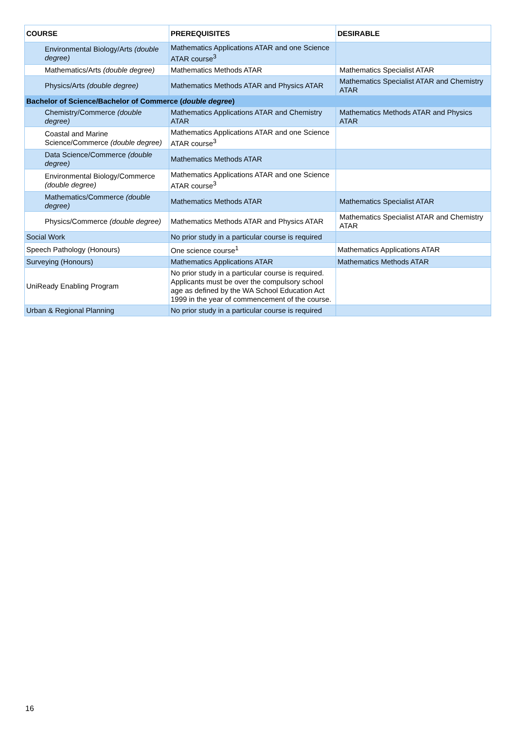| COURSE | PREREQUISITES | DESIRABLE |
| --- | --- | --- |
| Environmental Biology/Arts (double degree) | Mathematics Applications ATAR and one Science ATAR course<sup>3</sup> | |
| Mathematics/Arts (double degree) | Mathematics Methods ATAR | Mathematics Specialist ATAR |
| Physics/Arts (double degree) | Mathematics Methods ATAR and Physics ATAR | Mathematics Specialist ATAR and Chemistry ATAR |
| Bachelor of Science/Bachelor of Commerce ( double degree ) | | |
| Chemistry/Commerce (double degree) | Mathematics Applications ATAR and Chemistry ATAR | Mathematics Methods ATAR and Physics ATAR |
| Coastal and Marine Science/Commerce (double degree) | Mathematics Applications ATAR and one Science ATAR course<sup>3</sup> | |
| Data Science/Commerce (double degree) | Mathematics Methods ATAR | |
| Environmental Biology/Commerce (double degree) | Mathematics Applications ATAR and one Science ATAR course<sup>3</sup> | |
| Mathematics/Commerce (double degree) | Mathematics Methods ATAR | Mathematics Specialist ATAR |
| Physics/Commerce (double degree) | Mathematics Methods ATAR and Physics ATAR | Mathematics Specialist ATAR and Chemistry ATAR |
| Social Work | No prior study in a particular course is required | |
| Speech Pathology (Honours) | One science course<sup>1</sup> | Mathematics Applications ATAR |
| Surveying (Honours) | Mathematics Applications ATAR | Mathematics Methods ATAR |
| UniReady Enabling Program | No prior study in a particular course is required. Applicants must be over the compulsory school age as defined by the WA School Education Act 1999 in the year of commencement of the course. | |
| Urban & Regional Planning | No prior study in a particular course is required | |
16